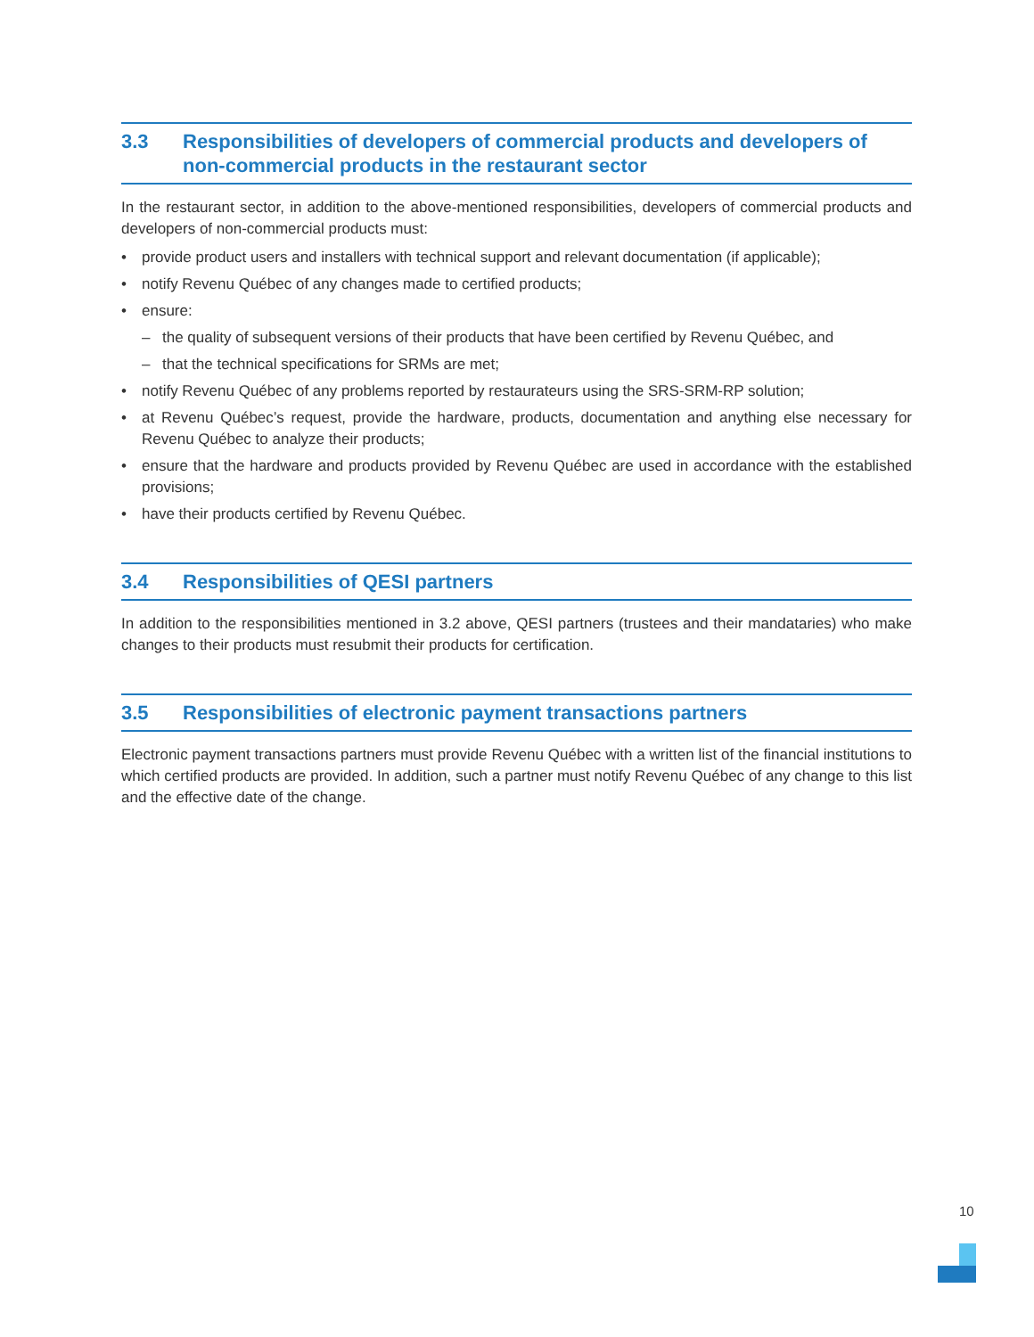3.3 Responsibilities of developers of commercial products and developers of non-commercial products in the restaurant sector
In the restaurant sector, in addition to the above-mentioned responsibilities, developers of commercial products and developers of non-commercial products must:
• provide product users and installers with technical support and relevant documentation (if applicable);
• notify Revenu Québec of any changes made to certified products;
• ensure:
– the quality of subsequent versions of their products that have been certified by Revenu Québec, and
– that the technical specifications for SRMs are met;
• notify Revenu Québec of any problems reported by restaurateurs using the SRS-SRM-RP solution;
• at Revenu Québec’s request, provide the hardware, products, documentation and anything else necessary for Revenu Québec to analyze their products;
• ensure that the hardware and products provided by Revenu Québec are used in accordance with the established provisions;
• have their products certified by Revenu Québec.
3.4 Responsibilities of QESI partners
In addition to the responsibilities mentioned in 3.2 above, QESI partners (trustees and their mandataries) who make changes to their products must resubmit their products for certification.
3.5 Responsibilities of electronic payment transactions partners
Electronic payment transactions partners must provide Revenu Québec with a written list of the financial institutions to which certified products are provided. In addition, such a partner must notify Revenu Québec of any change to this list and the effective date of the change.
10